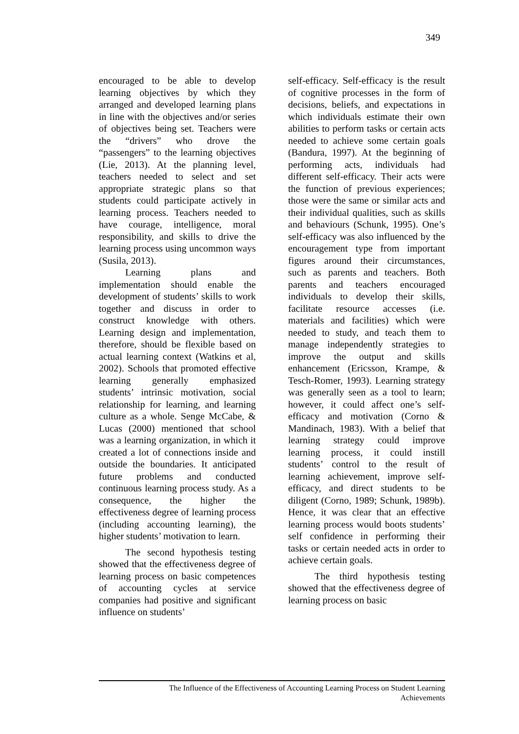349
encouraged to be able to develop learning objectives by which they arranged and developed learning plans in line with the objectives and/or series of objectives being set. Teachers were the “drivers” who drove the “passengers” to the learning objectives (Lie, 2013). At the planning level, teachers needed to select and set appropriate strategic plans so that students could participate actively in learning process. Teachers needed to have courage, intelligence, moral responsibility, and skills to drive the learning process using uncommon ways (Susila, 2013).
Learning plans and implementation should enable the development of students’ skills to work together and discuss in order to construct knowledge with others. Learning design and implementation, therefore, should be flexible based on actual learning context (Watkins et al, 2002). Schools that promoted effective learning generally emphasized students’ intrinsic motivation, social relationship for learning, and learning culture as a whole. Senge McCabe, & Lucas (2000) mentioned that school was a learning organization, in which it created a lot of connections inside and outside the boundaries. It anticipated future problems and conducted continuous learning process study. As a consequence, the higher the effectiveness degree of learning process (including accounting learning), the higher students’ motivation to learn.
The second hypothesis testing showed that the effectiveness degree of learning process on basic competences of accounting cycles at service companies had positive and significant influence on students’
self-efficacy. Self-efficacy is the result of cognitive processes in the form of decisions, beliefs, and expectations in which individuals estimate their own abilities to perform tasks or certain acts needed to achieve some certain goals (Bandura, 1997). At the beginning of performing acts, individuals had different self-efficacy. Their acts were the function of previous experiences; those were the same or similar acts and their individual qualities, such as skills and behaviours (Schunk, 1995). One’s self-efficacy was also influenced by the encouragement type from important figures around their circumstances, such as parents and teachers. Both parents and teachers encouraged individuals to develop their skills, facilitate resource accesses (i.e. materials and facilities) which were needed to study, and teach them to manage independently strategies to improve the output and skills enhancement (Ericsson, Krampe, & Tesch-Romer, 1993). Learning strategy was generally seen as a tool to learn; however, it could affect one’s self-efficacy and motivation (Corno & Mandinach, 1983). With a belief that learning strategy could improve learning process, it could instill students’ control to the result of learning achievement, improve self-efficacy, and direct students to be diligent (Corno, 1989; Schunk, 1989b). Hence, it was clear that an effective learning process would boots students’ self confidence in performing their tasks or certain needed acts in order to achieve certain goals.
The third hypothesis testing showed that the effectiveness degree of learning process on basic
The Influence of the Effectiveness of Accounting Learning Process on Student Learning
Achievements